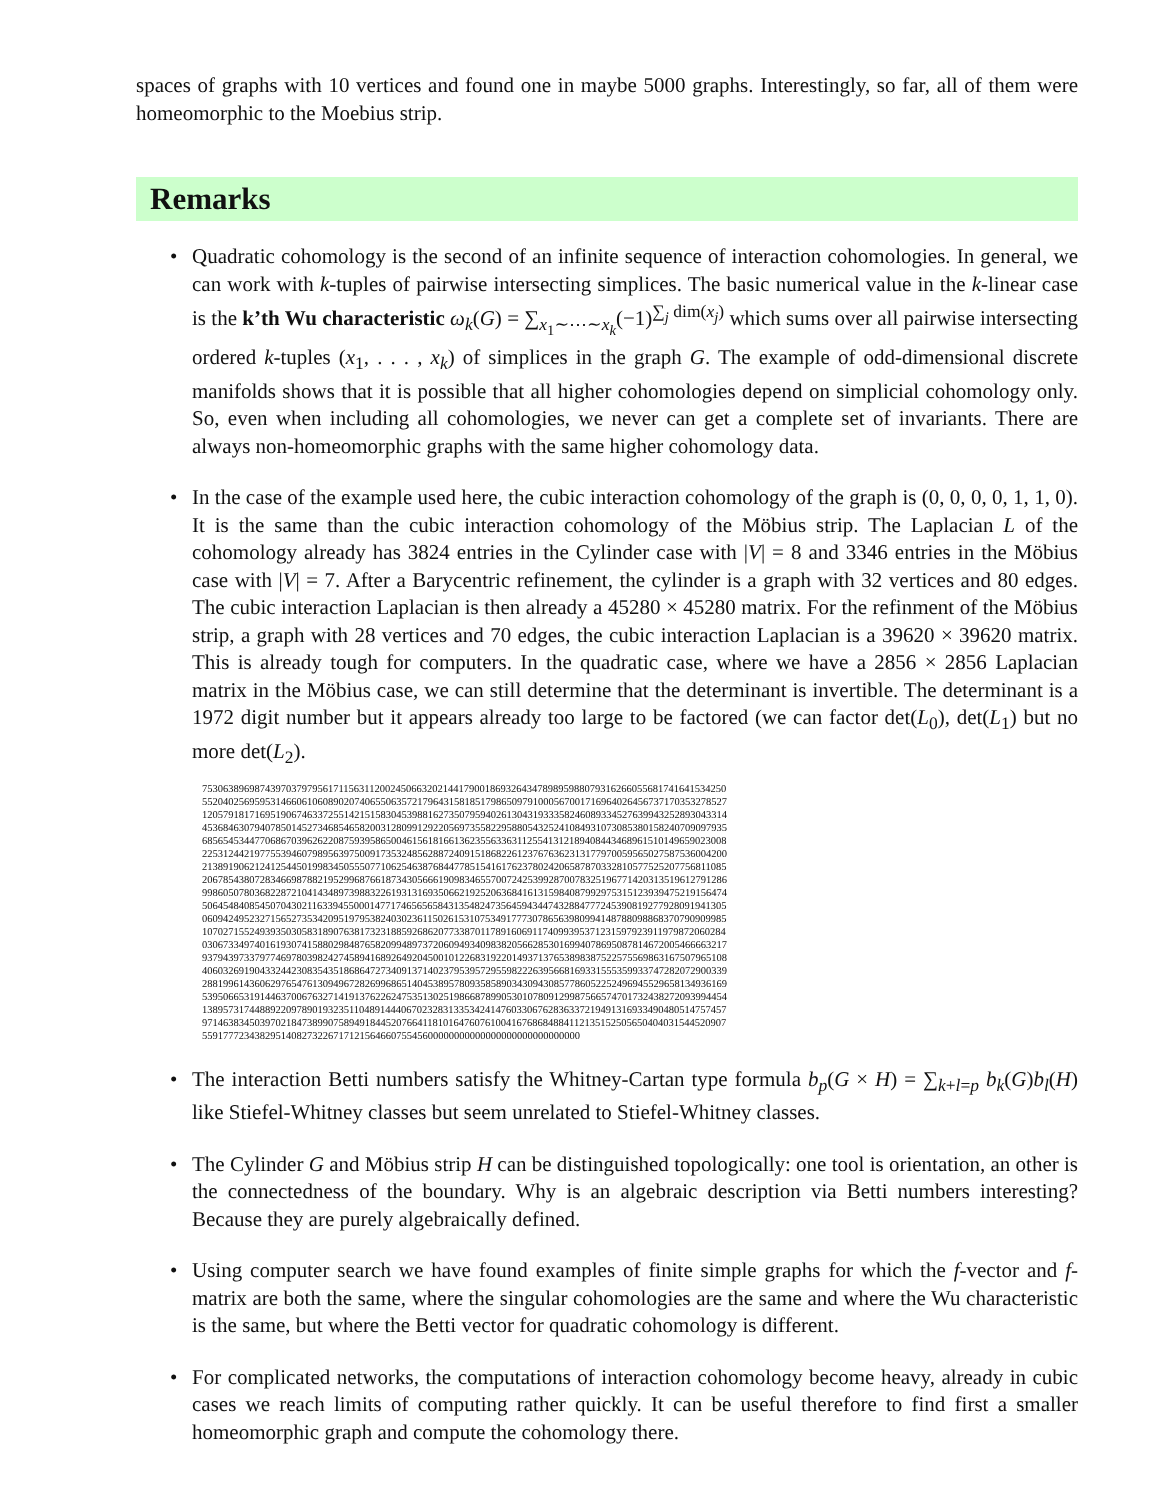spaces of graphs with 10 vertices and found one in maybe 5000 graphs. Interestingly, so far, all of them were homeomorphic to the Moebius strip.
Remarks
• Quadratic cohomology is the second of an infinite sequence of interaction cohomologies. In general, we can work with k-tuples of pairwise intersecting simplices. The basic numerical value in the k-linear case is the k’th Wu characteristic ω<sub>k</sub>(G) = ∑<sub>x<sub>1</sub>∼⋯∼x<sub>k</sub></sub>(−1)<sup>∑<sub>j</sub> dim(x<sub>j</sub>)</sup> which sums over all pairwise intersecting ordered k-tuples (x<sub>1</sub>, . . . , x<sub>k</sub>) of simplices in the graph G. The example of odd-dimensional discrete manifolds shows that it is possible that all higher cohomologies depend on simplicial cohomology only. So, even when including all cohomologies, we never can get a complete set of invariants. There are always non-homeomorphic graphs with the same higher cohomology data.
• In the case of the example used here, the cubic interaction cohomology of the graph is (0, 0, 0, 0, 1, 1, 0). It is the same than the cubic interaction cohomology of the Möbius strip. The Laplacian L of the cohomology already has 3824 entries in the Cylinder case with |V| = 8 and 3346 entries in the Möbius case with |V| = 7. After a Barycentric refinement, the cylinder is a graph with 32 vertices and 80 edges. The cubic interaction Laplacian is then already a 45280 × 45280 matrix. For the refinment of the Möbius strip, a graph with 28 vertices and 70 edges, the cubic interaction Laplacian is a 39620 × 39620 matrix. This is already tough for computers. In the quadratic case, where we have a 2856 × 2856 Laplacian matrix in the Möbius case, we can still determine that the determinant is invertible. The determinant is a 1972 digit number but it appears already too large to be factored (we can factor det(L<sub>0</sub>), det(L<sub>1</sub>) but no more det(L<sub>2</sub>).
7530638969874397037979561711563112002450663202144179001869326434789895988079316266055681741641534250
5520402569595314660610608902074065506357217964315818517986509791000567001716964026456737170353278527
1205791817169519067463372551421515830453988162735079594026130431933358246089334527639943252893043314
4536846307940785014527346854658200312809912922056973558229588054325241084931073085380158240709097935
6856545344770686703962622087593958650046156181661362355633631125541312189408443468961510149659023008
2253124421977553946079895639750091735324856288724091518682261237676362313177970059565027587536004200
2138919062124125445019983450555077106254638768447785154161762378024206587870332810577525207756811085
2067854380728346698788219529968766187343056661909834655700724253992870078325196771420313519612791286
9986050780368228721041434897398832261931316935066219252063684161315984087992975315123939475219156474
5064548408545070430211633945500014771746565658431354824735645943447432884777245390819277928091941305
0609424952327156527353420951979538240302361150261531075349177730786563980994148788098868370790909985
1070271552493935030583189076381732318859268620773387011789160691174099395371231597923911979872060284
0306733497401619307415880298487658209948973720609493409838205662853016994078695087814672005466663217
9379439733797746978039824274589416892649204500101226831922014937137653898387522575569863167507965108
4060326919043324423083543518686472734091371402379539572955982226395668169331555359933747282072900339
2881996143606297654761309496728269968651404538957809358589034309430857786052252496945529658134936169
5395066531914463700676327141913762262475351302519866878990530107809129987566574701732438272093994454
1389573174488922097890193235110489144406702328313353424147603306762836337219491316933490480514757457
9714638345039702184738990758949184452076641181016476076100416768684884112135152505650404031544520907
559177723438295140827322671712156466075545600000000000000000000000000000
• The interaction Betti numbers satisfy the Whitney-Cartan type formula b<sub>p</sub>(G × H) = ∑<sub>k+l=p</sub> b<sub>k</sub>(G)b<sub>l</sub>(H) like Stiefel-Whitney classes but seem unrelated to Stiefel-Whitney classes.
• The Cylinder G and Möbius strip H can be distinguished topologically: one tool is orientation, an other is the connectedness of the boundary. Why is an algebraic description via Betti numbers interesting? Because they are purely algebraically defined.
• Using computer search we have found examples of finite simple graphs for which the f-vector and f-matrix are both the same, where the singular cohomologies are the same and where the Wu characteristic is the same, but where the Betti vector for quadratic cohomology is different.
• For complicated networks, the computations of interaction cohomology become heavy, already in cubic cases we reach limits of computing rather quickly. It can be useful therefore to find first a smaller homeomorphic graph and compute the cohomology there.